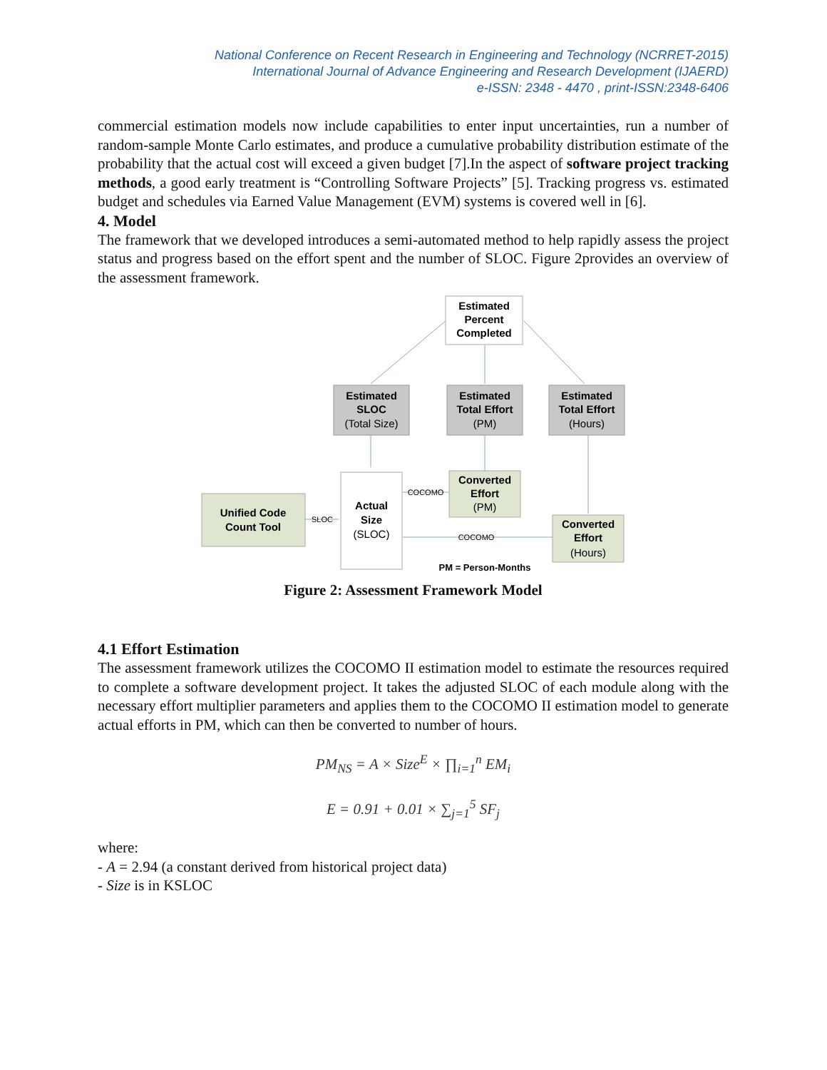National Conference on Recent Research in Engineering and Technology (NCRRET-2015)
International Journal of Advance Engineering and Research Development (IJAERD)
e-ISSN: 2348 - 4470 , print-ISSN:2348-6406
commercial estimation models now include capabilities to enter input uncertainties, run a number of random-sample Monte Carlo estimates, and produce a cumulative probability distribution estimate of the probability that the actual cost will exceed a given budget [7].In the aspect of software project tracking methods, a good early treatment is “Controlling Software Projects” [5]. Tracking progress vs. estimated budget and schedules via Earned Value Management (EVM) systems is covered well in [6].
4. Model
The framework that we developed introduces a semi-automated method to help rapidly assess the project status and progress based on the effort spent and the number of SLOC. Figure 2provides an overview of the assessment framework.
Estimated
Percent
Completed
Estimated
SLOC
(Total Size)
Estimated
Total Effort
(PM)
Estimated
Total Effort
(Hours)
Unified Code
Count Tool
Actual
Size
(SLOC)
Converted
Effort
(PM)
Converted
Effort
(Hours)
SLOC
COCOMO
COCOMO
PM = Person-Months
Figure 2: Assessment Framework Model
4.1 Effort Estimation
The assessment framework utilizes the COCOMO II estimation model to estimate the resources required to complete a software development project. It takes the adjusted SLOC of each module along with the necessary effort multiplier parameters and applies them to the COCOMO II estimation model to generate actual efforts in PM, which can then be converted to number of hours.
PM<sub>NS</sub> = A × Size<sup>E</sup> × ∏<sub>i=1</sub><sup>n</sup> EM<sub>i</sub>
E = 0.91 + 0.01 × ∑<sub>j=1</sub><sup>5</sup> SF<sub>j</sub>
where:
- A = 2.94 (a constant derived from historical project data)
- Size is in KSLOC